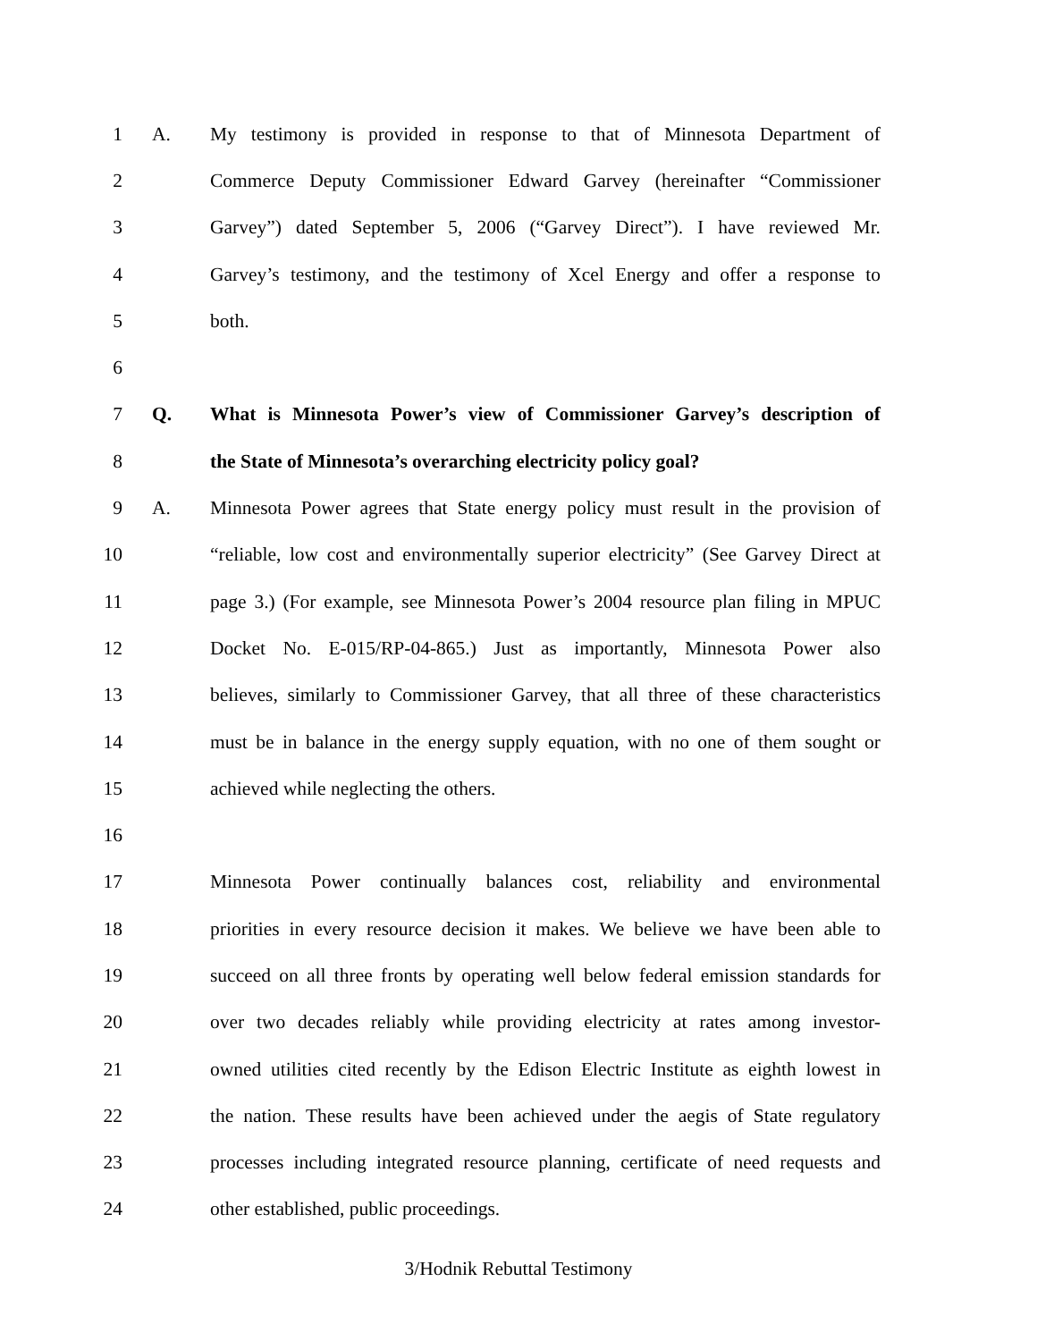1 A. My testimony is provided in response to that of Minnesota Department of
2 Commerce Deputy Commissioner Edward Garvey (hereinafter “Commissioner
3 Garvey”) dated September 5, 2006 (“Garvey Direct”). I have reviewed Mr.
4 Garvey’s testimony, and the testimony of Xcel Energy and offer a response to
5 both.
6
7 Q. What is Minnesota Power’s view of Commissioner Garvey’s description of
8 the State of Minnesota’s overarching electricity policy goal?
9 A. Minnesota Power agrees that State energy policy must result in the provision of
10 “reliable, low cost and environmentally superior electricity” (See Garvey Direct at
11 page 3.) (For example, see Minnesota Power’s 2004 resource plan filing in MPUC
12 Docket No. E-015/RP-04-865.) Just as importantly, Minnesota Power also
13 believes, similarly to Commissioner Garvey, that all three of these characteristics
14 must be in balance in the energy supply equation, with no one of them sought or
15 achieved while neglecting the others.
16
17 Minnesota Power continually balances cost, reliability and environmental
18 priorities in every resource decision it makes. We believe we have been able to
19 succeed on all three fronts by operating well below federal emission standards for
20 over two decades reliably while providing electricity at rates among investor-
21 owned utilities cited recently by the Edison Electric Institute as eighth lowest in
22 the nation. These results have been achieved under the aegis of State regulatory
23 processes including integrated resource planning, certificate of need requests and
24 other established, public proceedings.
3/Hodnik Rebuttal Testimony